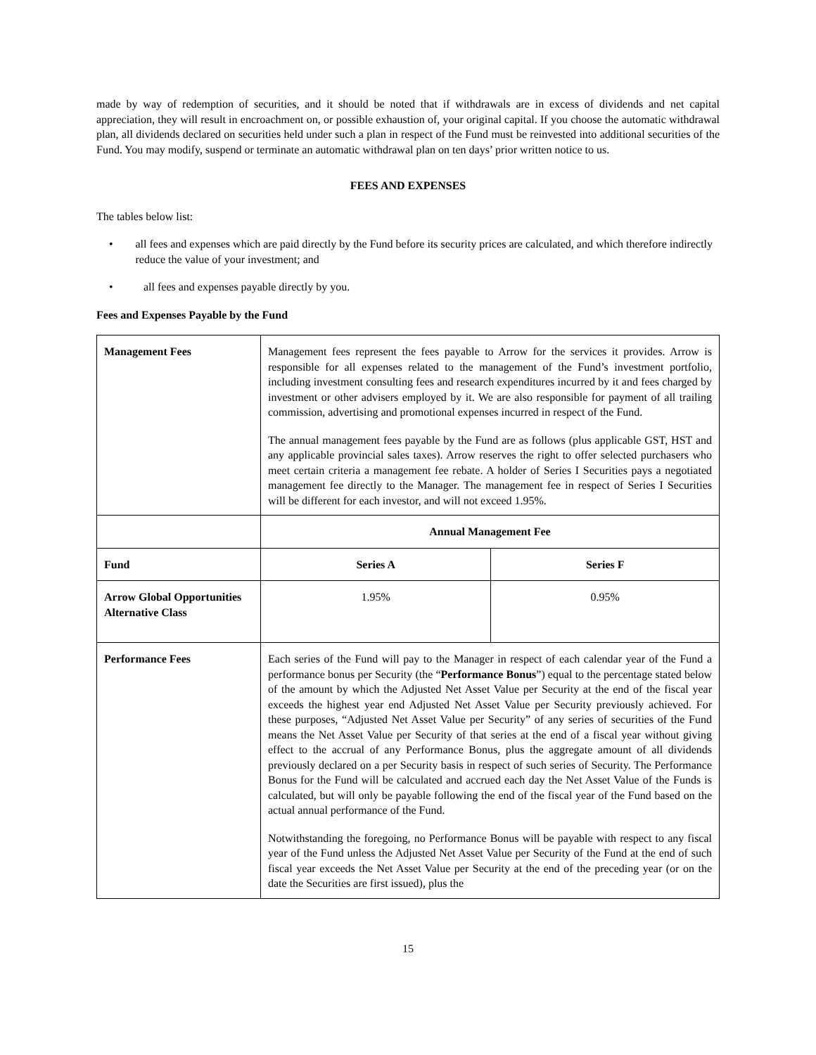made by way of redemption of securities, and it should be noted that if withdrawals are in excess of dividends and net capital appreciation, they will result in encroachment on, or possible exhaustion of, your original capital. If you choose the automatic withdrawal plan, all dividends declared on securities held under such a plan in respect of the Fund must be reinvested into additional securities of the Fund. You may modify, suspend or terminate an automatic withdrawal plan on ten days’ prior written notice to us.
FEES AND EXPENSES
The tables below list:
• all fees and expenses which are paid directly by the Fund before its security prices are calculated, and which therefore indirectly reduce the value of your investment; and
• all fees and expenses payable directly by you.
Fees and Expenses Payable by the Fund
| Management Fees | Management fees represent the fees payable to Arrow for the services it provides. Arrow is responsible for all expenses related to the management of the Fund’s investment portfolio, including investment consulting fees and research expenditures incurred by it and fees charged by investment or other advisers employed by it. We are also responsible for payment of all trailing commission, advertising and promotional expenses incurred in respect of the Fund. The annual management fees payable by the Fund are as follows (plus applicable GST, HST and any applicable provincial sales taxes). Arrow reserves the right to offer selected purchasers who meet certain criteria a management fee rebate. A holder of Series I Securities pays a negotiated management fee directly to the Manager. The management fee in respect of Series I Securities will be different for each investor, and will not exceed 1.95%. | |
| | Annual Management Fee | |
| Fund | Series A | Series F |
| Arrow Global Opportunities Alternative Class | 1.95% | 0.95% |
| Performance Fees | Each series of the Fund will pay to the Manager in respect of each calendar year of the Fund a performance bonus per Security (the “ Performance Bonus ”) equal to the percentage stated below of the amount by which the Adjusted Net Asset Value per Security at the end of the fiscal year exceeds the highest year end Adjusted Net Asset Value per Security previously achieved. For these purposes, “Adjusted Net Asset Value per Security” of any series of securities of the Fund means the Net Asset Value per Security of that series at the end of a fiscal year without giving effect to the accrual of any Performance Bonus, plus the aggregate amount of all dividends previously declared on a per Security basis in respect of such series of Security. The Performance Bonus for the Fund will be calculated and accrued each day the Net Asset Value of the Funds is calculated, but will only be payable following the end of the fiscal year of the Fund based on the actual annual performance of the Fund. Notwithstanding the foregoing, no Performance Bonus will be payable with respect to any fiscal year of the Fund unless the Adjusted Net Asset Value per Security of the Fund at the end of such fiscal year exceeds the Net Asset Value per Security at the end of the preceding year (or on the date the Securities are first issued), plus the | |
15